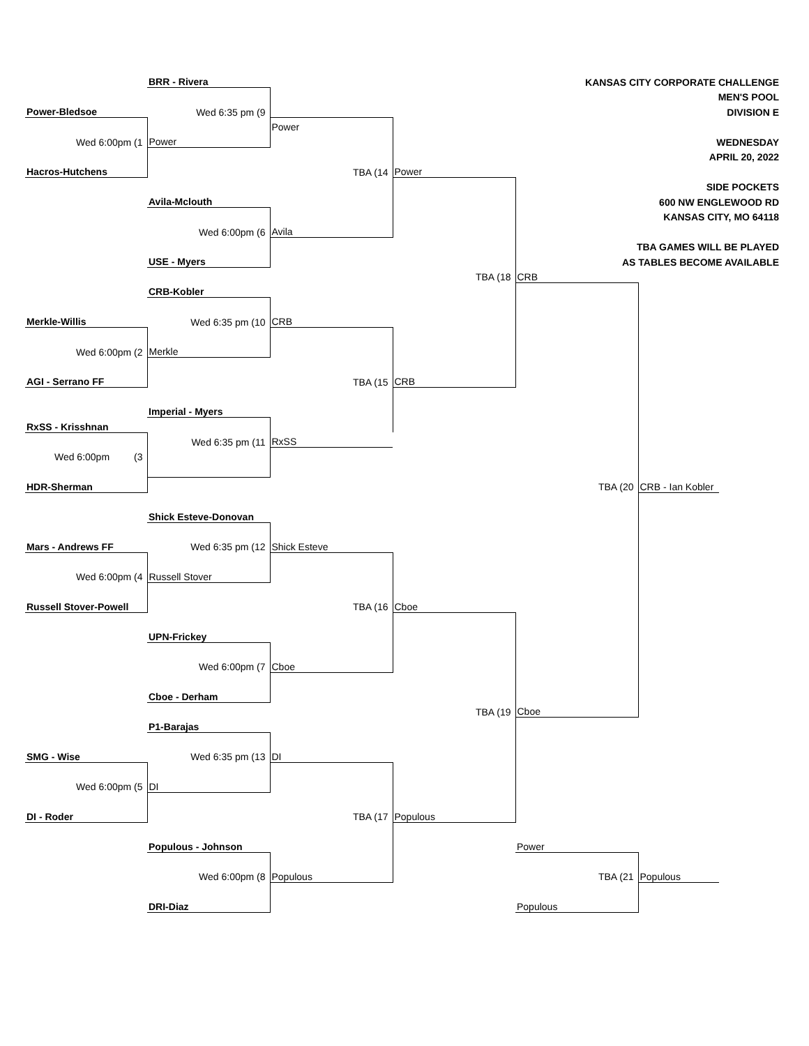| | BRR - Rivera | | | KANSAS CITY CORPORATE CHALLENGE | | |
| | | | | MEN'S POOL | | |
| Power-Bledsoe | Wed 6:35 pm (9 | | | DIVISION E | | |
| | | Power | | | | |
| Wed 6:00pm (1 | Power | | | WEDNESDAY | | |
| | | | | APRIL 20, 2022 | | |
| Hacros-Hutchens | | TBA (14 | Power | | | |
| | | | | SIDE POCKETS | | |
| | Avila-Mclouth | | | 600 NW ENGLEWOOD RD | | |
| | | | | KANSAS CITY, MO 64118 | | |
| | Wed 6:00pm (6 | Avila | | | | |
| | | | | TBA GAMES WILL BE PLAYED | | |
| | USE - Myers | | | AS TABLES BECOME AVAILABLE | | |
| | | | TBA (18 | CRB | | |
| | CRB-Kobler | | | | | |
| Merkle-Willis | Wed 6:35 pm (10 | CRB | | | | |
| Wed 6:00pm (2 | Merkle | | | | | |
| AGI - Serrano FF | | TBA (15 | CRB | | | |
| | Imperial - Myers | | | | | |
| RxSS - Krisshnan | | | | | | |
| | Wed 6:35 pm (11 | RxSS | | | | |
| Wed 6:00pm (3 | | | | | | |
| HDR-Sherman | | | | TBA (20 | CRB - Ian Kobler | |
| | Shick Esteve-Donovan | | | | | |
| Mars - Andrews FF | Wed 6:35 pm (12 | Shick Esteve | | | | |
| Wed 6:00pm (4 | Russell Stover | | | | | |
| Russell Stover-Powell | | TBA (16 | Cboe | | | |
| | UPN-Frickey | | | | | |
| | Wed 6:00pm (7 | Cboe | | | | |
| | Cboe - Derham | | | | | |
| | | | TBA (19 | Cboe | | |
| | P1-Barajas | | | | | |
| SMG - Wise | Wed 6:35 pm (13 | DI | | | | |
| Wed 6:00pm (5 | DI | | | | | |
| DI - Roder | | TBA (17 | Populous | | | |
| | Populous - Johnson | | | Power | | |
| | Wed 6:00pm (8 | Populous | | TBA (21 | Populous | |
| | DRI-Diaz | | | Populous | | |